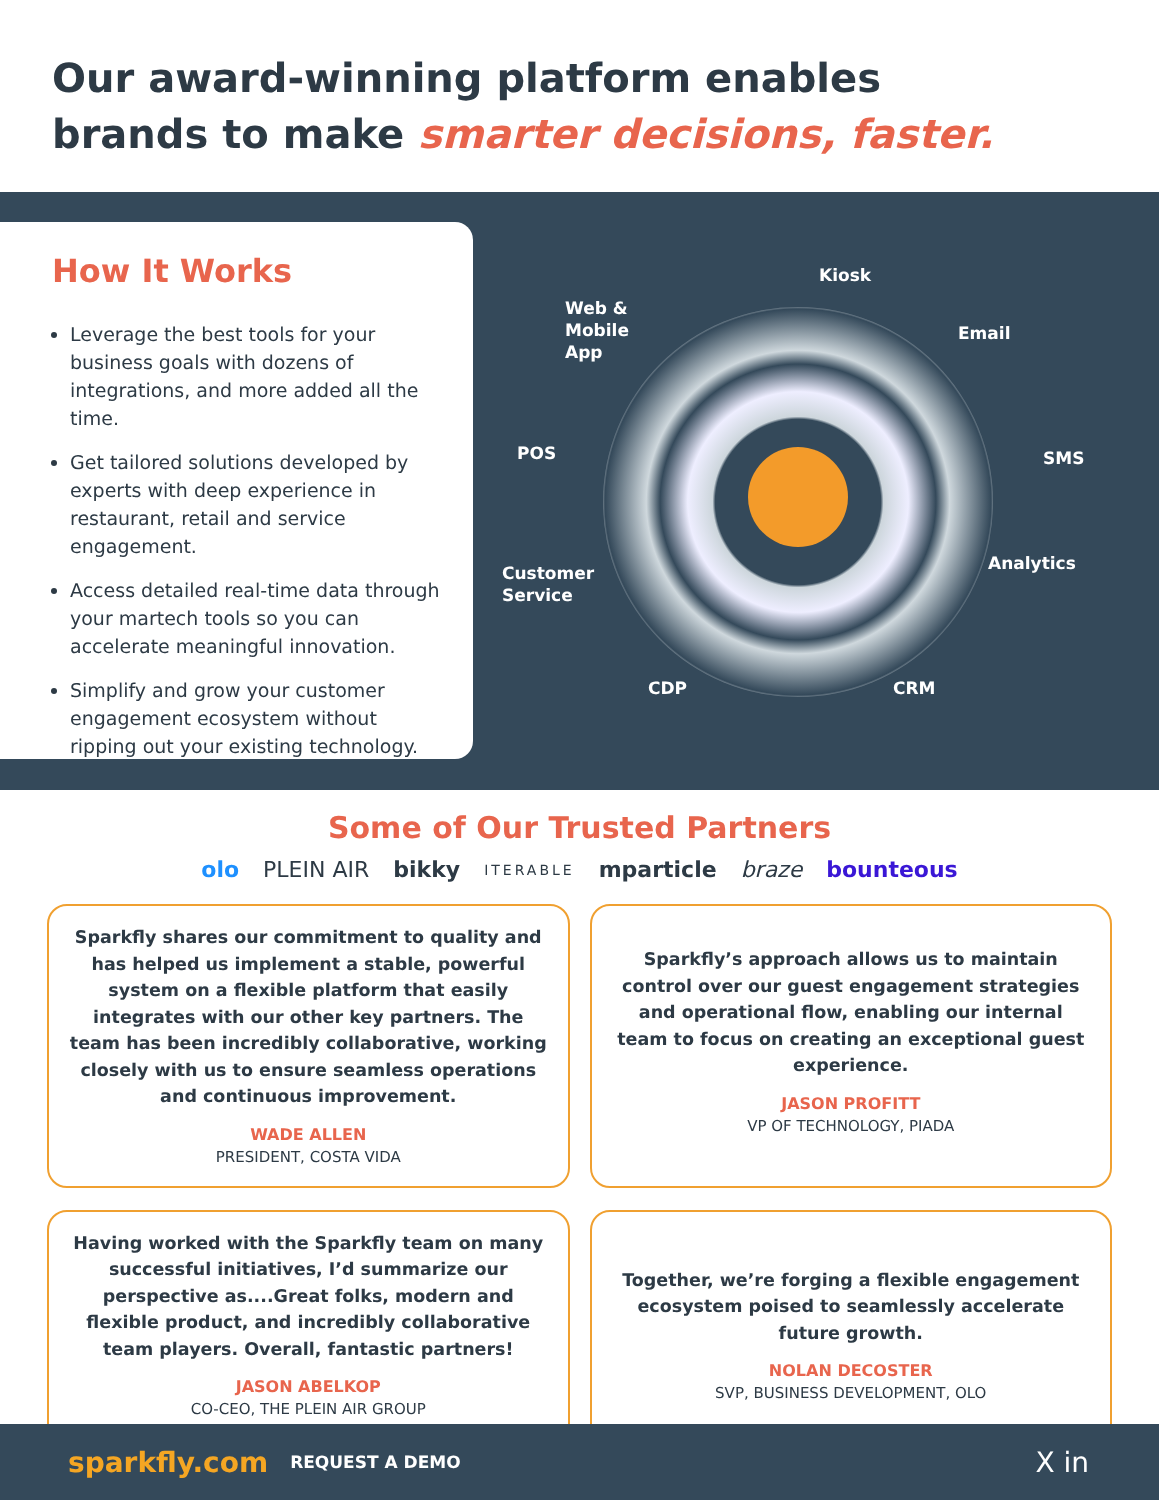Our award-winning platform enables
brands to make smarter decisions, faster.
How It Works
Leverage the best tools for your business goals with dozens of integrations, and more added all the time.
Get tailored solutions developed by experts with deep experience in restaurant, retail and service engagement.
Access detailed real-time data through your martech tools so you can accelerate meaningful innovation.
Simplify and grow your customer engagement ecosystem without ripping out your existing technology.
Kiosk
Web &
Mobile
App
Email
POS SMS
Analytics Customer
Service
CDP CRM
Some of Our Trusted Partners
olo PLEIN AIR bikky ITERABLE mparticle braze bounteous
Sparkfly shares our commitment to quality and has helped us implement a stable, powerful system on a flexible platform that easily integrates with our other key partners. The team has been incredibly collaborative, working closely with us to ensure seamless operations and continuous improvement.
WADE ALLEN
PRESIDENT, COSTA VIDA
Sparkfly’s approach allows us to maintain control over our guest engagement strategies and operational flow, enabling our internal team to focus on creating an exceptional guest experience.
JASON PROFITT
VP OF TECHNOLOGY, PIADA
Having worked with the Sparkfly team on many successful initiatives, I’d summarize our perspective as....Great folks, modern and flexible product, and incredibly collaborative team players. Overall, fantastic partners!
JASON ABELKOP
CO-CEO, THE PLEIN AIR GROUP
Together, we’re forging a flexible engagement ecosystem poised to seamlessly accelerate future growth.
NOLAN DECOSTER
SVP, BUSINESS DEVELOPMENT, OLO
sparkfly.com REQUEST A DEMO X in